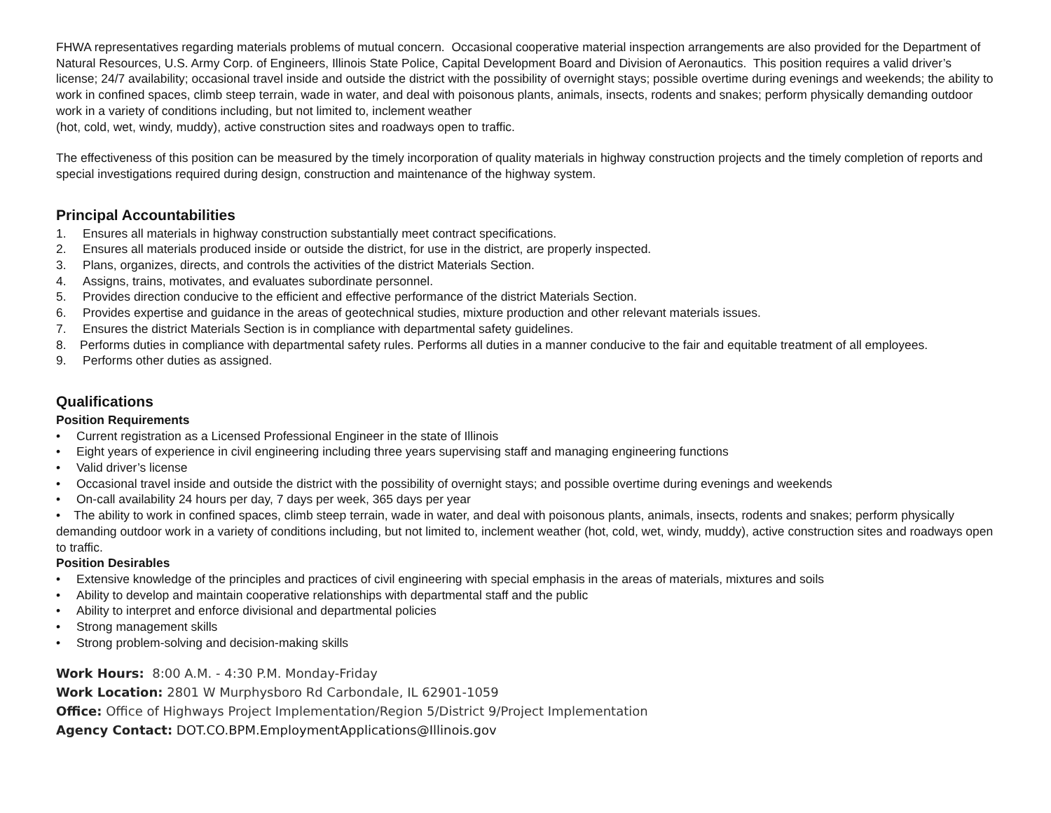FHWA representatives regarding materials problems of mutual concern. Occasional cooperative material inspection arrangements are also provided for the Department of Natural Resources, U.S. Army Corp. of Engineers, Illinois State Police, Capital Development Board and Division of Aeronautics. This position requires a valid driver’s license; 24/7 availability; occasional travel inside and outside the district with the possibility of overnight stays; possible overtime during evenings and weekends; the ability to work in confined spaces, climb steep terrain, wade in water, and deal with poisonous plants, animals, insects, rodents and snakes; perform physically demanding outdoor work in a variety of conditions including, but not limited to, inclement weather
(hot, cold, wet, windy, muddy), active construction sites and roadways open to traffic.
The effectiveness of this position can be measured by the timely incorporation of quality materials in highway construction projects and the timely completion of reports and special investigations required during design, construction and maintenance of the highway system.
Principal Accountabilities
1. Ensures all materials in highway construction substantially meet contract specifications.
2. Ensures all materials produced inside or outside the district, for use in the district, are properly inspected.
3. Plans, organizes, directs, and controls the activities of the district Materials Section.
4. Assigns, trains, motivates, and evaluates subordinate personnel.
5. Provides direction conducive to the efficient and effective performance of the district Materials Section.
6. Provides expertise and guidance in the areas of geotechnical studies, mixture production and other relevant materials issues.
7. Ensures the district Materials Section is in compliance with departmental safety guidelines.
8. Performs duties in compliance with departmental safety rules. Performs all duties in a manner conducive to the fair and equitable treatment of all employees.
9. Performs other duties as assigned.
Qualifications
Position Requirements
• Current registration as a Licensed Professional Engineer in the state of Illinois
• Eight years of experience in civil engineering including three years supervising staff and managing engineering functions
• Valid driver’s license
• Occasional travel inside and outside the district with the possibility of overnight stays; and possible overtime during evenings and weekends
• On-call availability 24 hours per day, 7 days per week, 365 days per year
• The ability to work in confined spaces, climb steep terrain, wade in water, and deal with poisonous plants, animals, insects, rodents and snakes; perform physically demanding outdoor work in a variety of conditions including, but not limited to, inclement weather (hot, cold, wet, windy, muddy), active construction sites and roadways open to traffic.
Position Desirables
• Extensive knowledge of the principles and practices of civil engineering with special emphasis in the areas of materials, mixtures and soils
• Ability to develop and maintain cooperative relationships with departmental staff and the public
• Ability to interpret and enforce divisional and departmental policies
• Strong management skills
• Strong problem-solving and decision-making skills
Work Hours: 8:00 A.M. - 4:30 P.M. Monday-Friday
Work Location: 2801 W Murphysboro Rd Carbondale, IL 62901-1059
Office: Office of Highways Project Implementation/Region 5/District 9/Project Implementation
Agency Contact: DOT.CO.BPM.EmploymentApplications@Illinois.gov